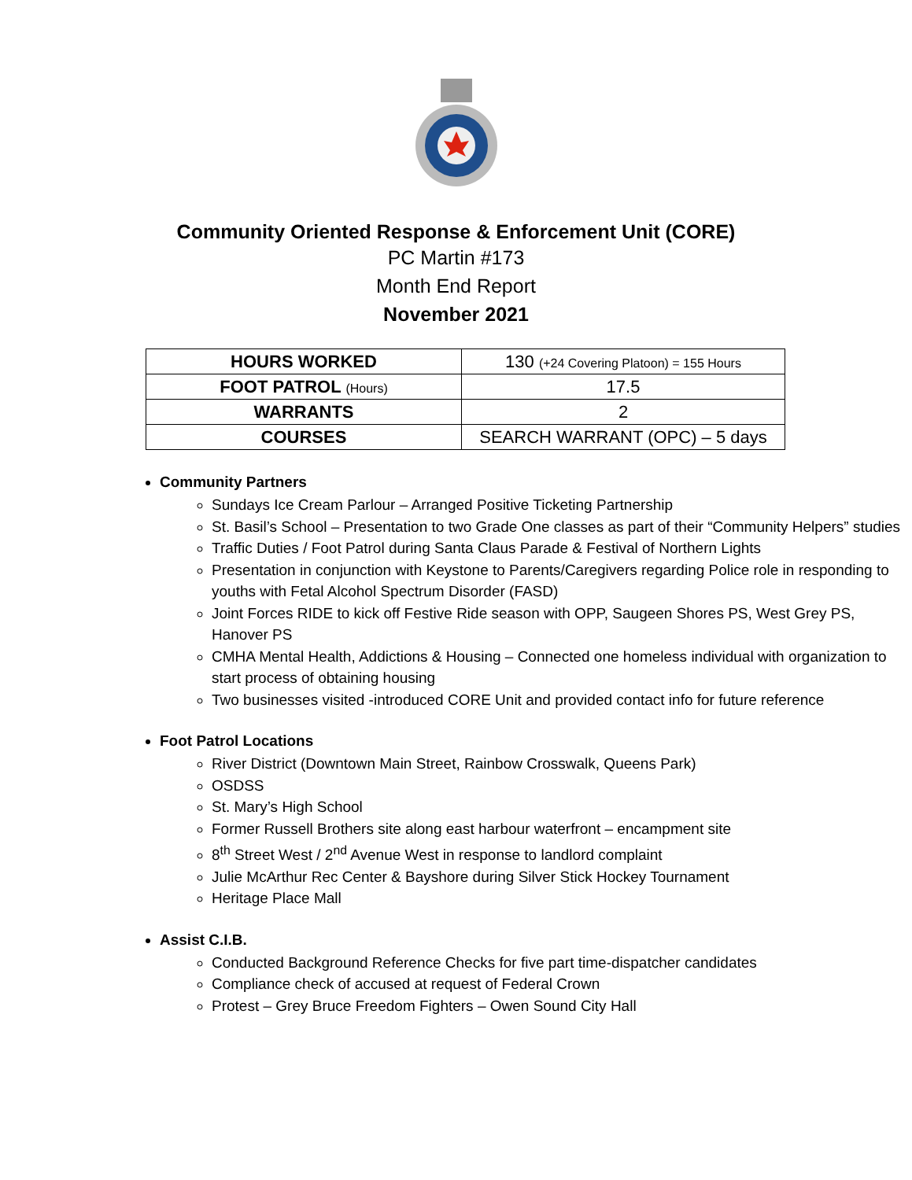Community Oriented Response & Enforcement Unit (CORE)
PC Martin #173
Month End Report
November 2021
| HOURS WORKED | 130 (+24 Covering Platoon) = 155 Hours |
| FOOT PATROL (Hours) | 17.5 |
| WARRANTS | 2 |
| COURSES | SEARCH WARRANT (OPC) – 5 days |
Community Partners
Sundays Ice Cream Parlour – Arranged Positive Ticketing Partnership
St. Basil’s School – Presentation to two Grade One classes as part of their “Community Helpers” studies
Traffic Duties / Foot Patrol during Santa Claus Parade & Festival of Northern Lights
Presentation in conjunction with Keystone to Parents/Caregivers regarding Police role in responding to youths with Fetal Alcohol Spectrum Disorder (FASD)
Joint Forces RIDE to kick off Festive Ride season with OPP, Saugeen Shores PS, West Grey PS, Hanover PS
CMHA Mental Health, Addictions & Housing – Connected one homeless individual with organization to start process of obtaining housing
Two businesses visited -introduced CORE Unit and provided contact info for future reference
Foot Patrol Locations
River District (Downtown Main Street, Rainbow Crosswalk, Queens Park)
OSDSS
St. Mary’s High School
Former Russell Brothers site along east harbour waterfront – encampment site
8<sup>th</sup> Street West / 2<sup>nd</sup> Avenue West in response to landlord complaint
Julie McArthur Rec Center & Bayshore during Silver Stick Hockey Tournament
Heritage Place Mall
Assist C.I.B.
Conducted Background Reference Checks for five part time-dispatcher candidates
Compliance check of accused at request of Federal Crown
Protest – Grey Bruce Freedom Fighters – Owen Sound City Hall